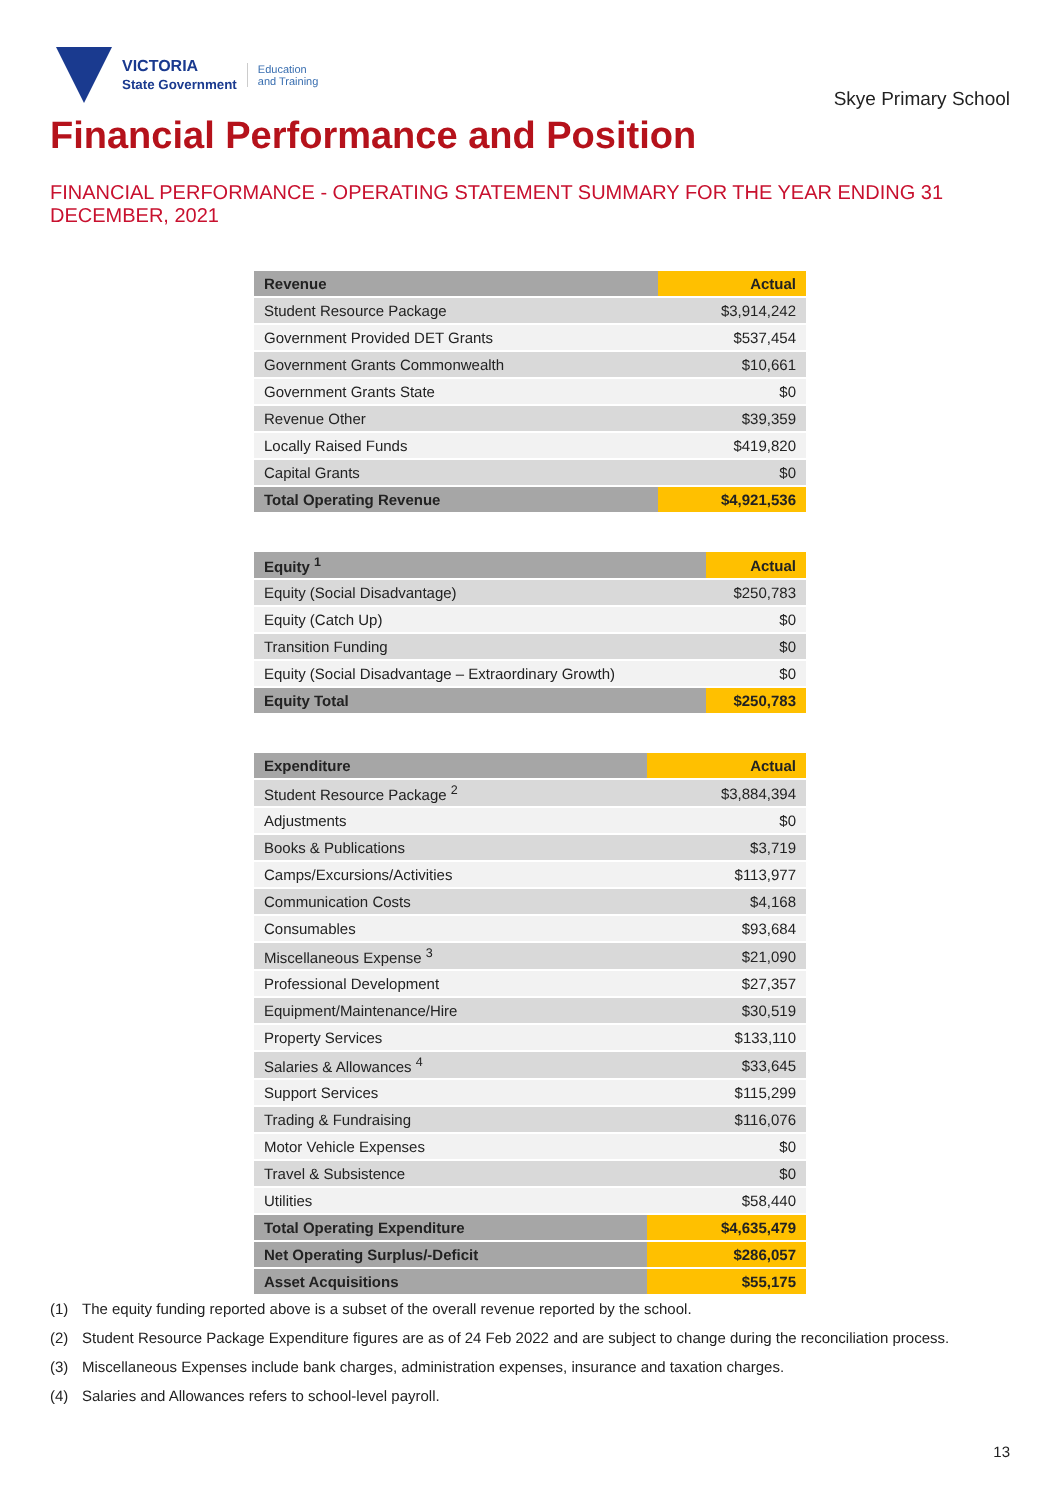VICTORIA
State Government
Education
and Training
Skye Primary School
Financial Performance and Position
FINANCIAL PERFORMANCE - OPERATING STATEMENT SUMMARY FOR THE YEAR ENDING 31 DECEMBER, 2021
| Revenue | Actual |
| --- | --- |
| Student Resource Package | $3,914,242 |
| Government Provided DET Grants | $537,454 |
| Government Grants Commonwealth | $10,661 |
| Government Grants State | $0 |
| Revenue Other | $39,359 |
| Locally Raised Funds | $419,820 |
| Capital Grants | $0 |
| Total Operating Revenue | $4,921,536 |
| Equity <sup>1</sup> | Actual |
| --- | --- |
| Equity (Social Disadvantage) | $250,783 |
| Equity (Catch Up) | $0 |
| Transition Funding | $0 |
| Equity (Social Disadvantage – Extraordinary Growth) | $0 |
| Equity Total | $250,783 |
| Expenditure | Actual |
| --- | --- |
| Student Resource Package <sup>2</sup> | $3,884,394 |
| Adjustments | $0 |
| Books & Publications | $3,719 |
| Camps/Excursions/Activities | $113,977 |
| Communication Costs | $4,168 |
| Consumables | $93,684 |
| Miscellaneous Expense <sup>3</sup> | $21,090 |
| Professional Development | $27,357 |
| Equipment/Maintenance/Hire | $30,519 |
| Property Services | $133,110 |
| Salaries & Allowances <sup>4</sup> | $33,645 |
| Support Services | $115,299 |
| Trading & Fundraising | $116,076 |
| Motor Vehicle Expenses | $0 |
| Travel & Subsistence | $0 |
| Utilities | $58,440 |
| Total Operating Expenditure | $4,635,479 |
| Net Operating Surplus/-Deficit | $286,057 |
| Asset Acquisitions | $55,175 |
(1) The equity funding reported above is a subset of the overall revenue reported by the school.
(2) Student Resource Package Expenditure figures are as of 24 Feb 2022 and are subject to change during the reconciliation process.
(3) Miscellaneous Expenses include bank charges, administration expenses, insurance and taxation charges.
(4) Salaries and Allowances refers to school-level payroll.
13